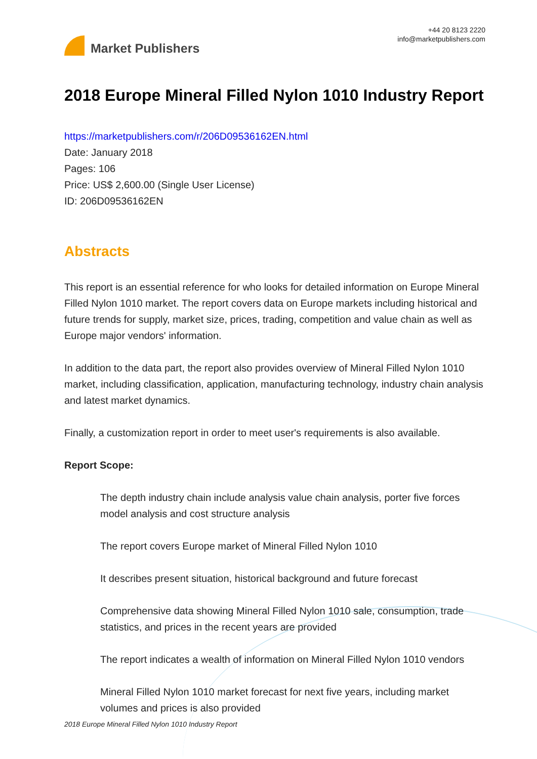Market Publishers
+44 20 8123 2220
info@marketpublishers.com
2018 Europe Mineral Filled Nylon 1010 Industry Report
https://marketpublishers.com/r/206D09536162EN.html
Date: January 2018
Pages: 106
Price: US$ 2,600.00 (Single User License)
ID: 206D09536162EN
Abstracts
This report is an essential reference for who looks for detailed information on Europe Mineral Filled Nylon 1010 market. The report covers data on Europe markets including historical and future trends for supply, market size, prices, trading, competition and value chain as well as Europe major vendors' information.
In addition to the data part, the report also provides overview of Mineral Filled Nylon 1010 market, including classification, application, manufacturing technology, industry chain analysis and latest market dynamics.
Finally, a customization report in order to meet user's requirements is also available.
Report Scope:
The depth industry chain include analysis value chain analysis, porter five forces model analysis and cost structure analysis
The report covers Europe market of Mineral Filled Nylon 1010
It describes present situation, historical background and future forecast
Comprehensive data showing Mineral Filled Nylon 1010 sale, consumption, trade statistics, and prices in the recent years are provided
The report indicates a wealth of information on Mineral Filled Nylon 1010 vendors
Mineral Filled Nylon 1010 market forecast for next five years, including market volumes and prices is also provided
2018 Europe Mineral Filled Nylon 1010 Industry Report